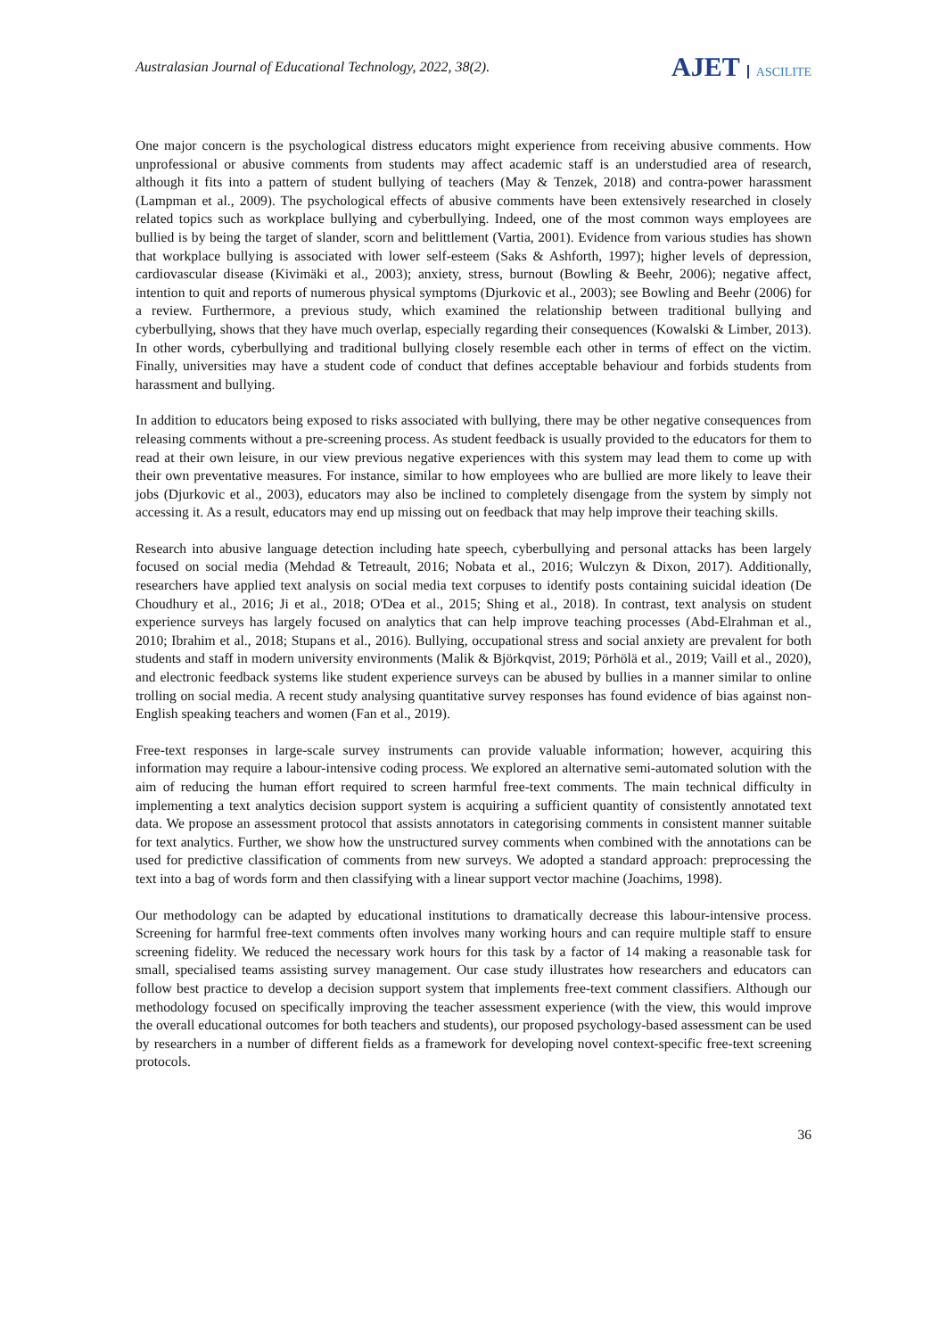Australasian Journal of Educational Technology, 2022, 38(2).
AJET ASCILITE
One major concern is the psychological distress educators might experience from receiving abusive comments. How unprofessional or abusive comments from students may affect academic staff is an understudied area of research, although it fits into a pattern of student bullying of teachers (May & Tenzek, 2018) and contra-power harassment (Lampman et al., 2009). The psychological effects of abusive comments have been extensively researched in closely related topics such as workplace bullying and cyberbullying. Indeed, one of the most common ways employees are bullied is by being the target of slander, scorn and belittlement (Vartia, 2001). Evidence from various studies has shown that workplace bullying is associated with lower self-esteem (Saks & Ashforth, 1997); higher levels of depression, cardiovascular disease (Kivimäki et al., 2003); anxiety, stress, burnout (Bowling & Beehr, 2006); negative affect, intention to quit and reports of numerous physical symptoms (Djurkovic et al., 2003); see Bowling and Beehr (2006) for a review. Furthermore, a previous study, which examined the relationship between traditional bullying and cyberbullying, shows that they have much overlap, especially regarding their consequences (Kowalski & Limber, 2013). In other words, cyberbullying and traditional bullying closely resemble each other in terms of effect on the victim. Finally, universities may have a student code of conduct that defines acceptable behaviour and forbids students from harassment and bullying.
In addition to educators being exposed to risks associated with bullying, there may be other negative consequences from releasing comments without a pre-screening process. As student feedback is usually provided to the educators for them to read at their own leisure, in our view previous negative experiences with this system may lead them to come up with their own preventative measures. For instance, similar to how employees who are bullied are more likely to leave their jobs (Djurkovic et al., 2003), educators may also be inclined to completely disengage from the system by simply not accessing it. As a result, educators may end up missing out on feedback that may help improve their teaching skills.
Research into abusive language detection including hate speech, cyberbullying and personal attacks has been largely focused on social media (Mehdad & Tetreault, 2016; Nobata et al., 2016; Wulczyn & Dixon, 2017). Additionally, researchers have applied text analysis on social media text corpuses to identify posts containing suicidal ideation (De Choudhury et al., 2016; Ji et al., 2018; O'Dea et al., 2015; Shing et al., 2018). In contrast, text analysis on student experience surveys has largely focused on analytics that can help improve teaching processes (Abd-Elrahman et al., 2010; Ibrahim et al., 2018; Stupans et al., 2016). Bullying, occupational stress and social anxiety are prevalent for both students and staff in modern university environments (Malik & Björkqvist, 2019; Pörhölä et al., 2019; Vaill et al., 2020), and electronic feedback systems like student experience surveys can be abused by bullies in a manner similar to online trolling on social media. A recent study analysing quantitative survey responses has found evidence of bias against non-English speaking teachers and women (Fan et al., 2019).
Free-text responses in large-scale survey instruments can provide valuable information; however, acquiring this information may require a labour-intensive coding process. We explored an alternative semi-automated solution with the aim of reducing the human effort required to screen harmful free-text comments. The main technical difficulty in implementing a text analytics decision support system is acquiring a sufficient quantity of consistently annotated text data. We propose an assessment protocol that assists annotators in categorising comments in consistent manner suitable for text analytics. Further, we show how the unstructured survey comments when combined with the annotations can be used for predictive classification of comments from new surveys. We adopted a standard approach: preprocessing the text into a bag of words form and then classifying with a linear support vector machine (Joachims, 1998).
Our methodology can be adapted by educational institutions to dramatically decrease this labour-intensive process. Screening for harmful free-text comments often involves many working hours and can require multiple staff to ensure screening fidelity. We reduced the necessary work hours for this task by a factor of 14 making a reasonable task for small, specialised teams assisting survey management. Our case study illustrates how researchers and educators can follow best practice to develop a decision support system that implements free-text comment classifiers. Although our methodology focused on specifically improving the teacher assessment experience (with the view, this would improve the overall educational outcomes for both teachers and students), our proposed psychology-based assessment can be used by researchers in a number of different fields as a framework for developing novel context-specific free-text screening protocols.
36